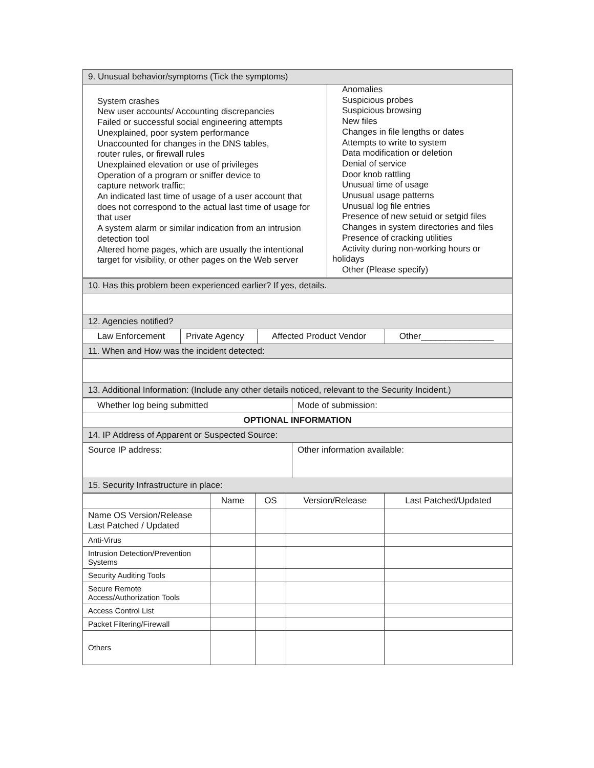| 9. Unusual behavior/symptoms (Tick the symptoms) | |
| System crashes New user accounts/ Accounting discrepancies Failed or successful social engineering attempts Unexplained, poor system performance Unaccounted for changes in the DNS tables, router rules, or firewall rules Unexplained elevation or use of privileges Operation of a program or sniffer device to capture network traffic; An indicated last time of usage of a user account that does not correspond to the actual last time of usage for that user A system alarm or similar indication from an intrusion detection tool Altered home pages, which are usually the intentional target for visibility, or other pages on the Web server | Anomalies Suspicious probes Suspicious browsing New files Changes in file lengths or dates Attempts to write to system Data modification or deletion Denial of service Door knob rattling Unusual time of usage Unusual usage patterns Unusual log file entries Presence of new setuid or setgid files Changes in system directories and files Presence of cracking utilities Activity during non-working hours or holidays Other (Please specify) |
| 10. Has this problem been experienced earlier? If yes, details. | | | |
| 12. Agencies notified? | | | |
| Law Enforcement | Private Agency | Affected Product Vendor | Other_______________ |
| 11. When and How was the incident detected: | | | |
| 13. Additional Information: (Include any other details noticed, relevant to the Security Incident.) | | | |
| Whether log being submitted | Mode of submission: |
| OPTIONAL INFORMATION | |
| 14. IP Address of Apparent or Suspected Source: | |
| Source IP address: | Other information available: |
| 15. Security Infrastructure in place: | |
| | Name | OS | Version/Release | Last Patched/Updated |
| --- | --- | --- | --- | --- |
| Name OS Version/Release Last Patched / Updated | | | | |
| Anti-Virus | | | | |
| Intrusion Detection/Prevention Systems | | | | |
| Security Auditing Tools | | | | |
| Secure Remote Access/Authorization Tools | | | | |
| Access Control List | | | | |
| Packet Filtering/Firewall | | | | |
| Others | | | | |